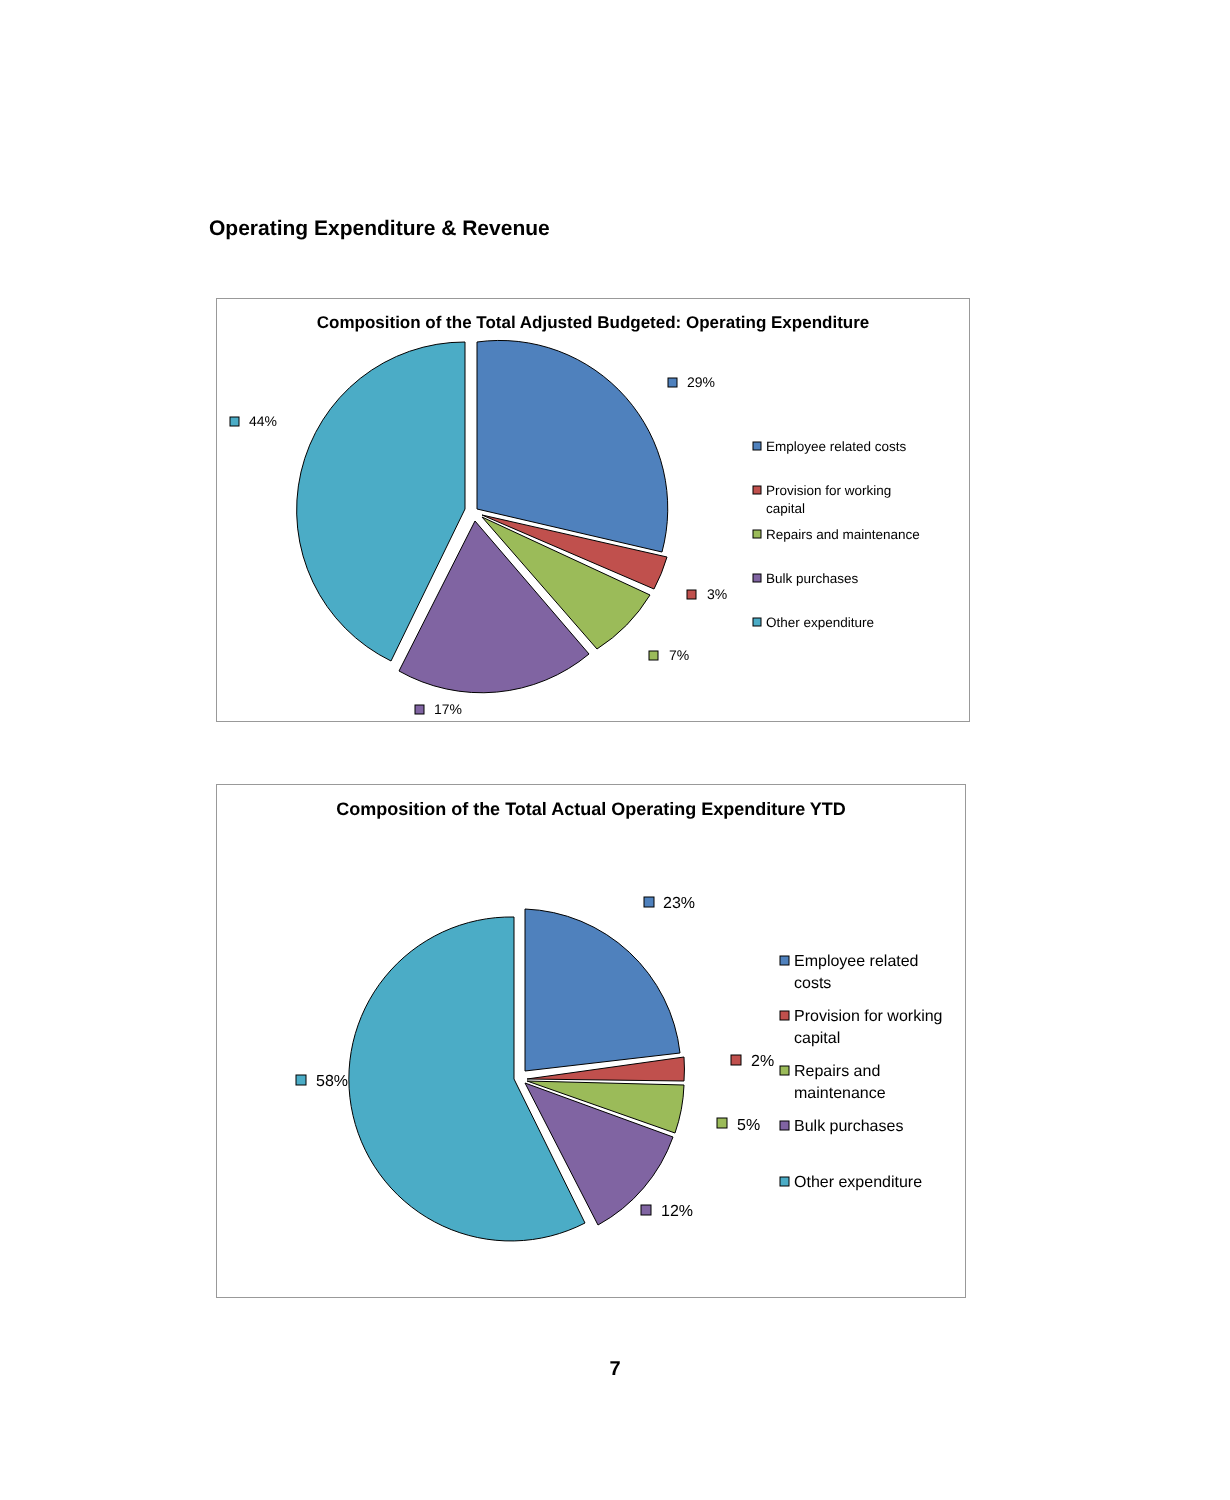Operating Expenditure & Revenue
Composition of the Total Adjusted Budgeted: Operating Expenditure
29%
3%
7%
17%
44%
Employee related costs
Provision for working
capital
Repairs and maintenance
Bulk purchases
Other expenditure
Composition of the Total Actual Operating Expenditure YTD
23%
2%
5%
12%
58%
Employee related
costs
Provision for working
capital
Repairs and
maintenance
Bulk purchases
Other expenditure
7